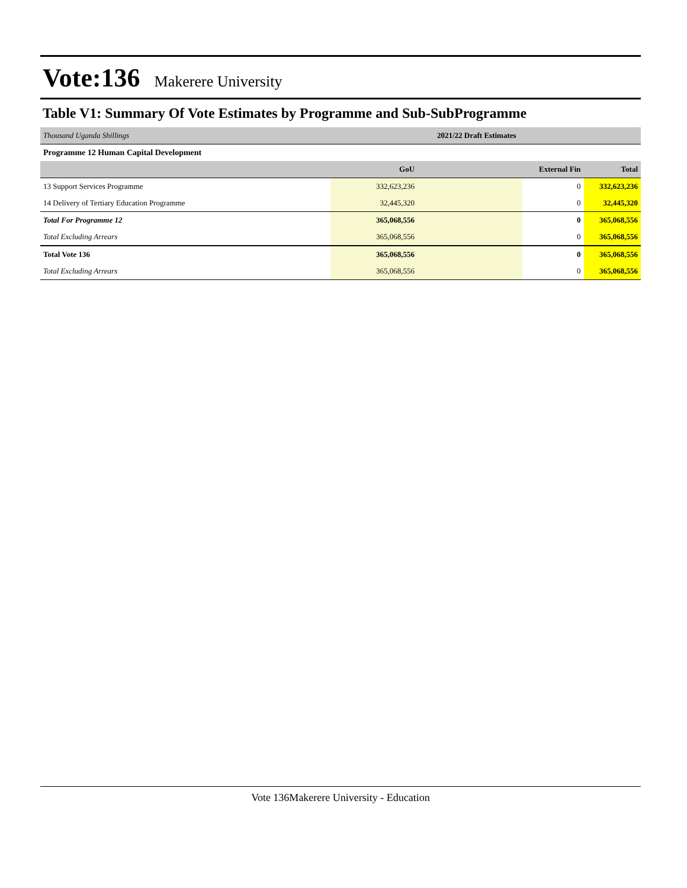Vote:136 Makerere University
Table V1: Summary Of Vote Estimates by Programme and Sub-SubProgramme
| Thousand Uganda Shillings | 2021/22 Draft Estimates | | |
| Programme 12 Human Capital Development | | | |
| | GoU | External Fin | Total |
| 13 Support Services Programme | 332,623,236 | 0 | 332,623,236 |
| 14 Delivery of Tertiary Education Programme | 32,445,320 | 0 | 32,445,320 |
| Total For Programme 12 | 365,068,556 | 0 | 365,068,556 |
| Total Excluding Arrears | 365,068,556 | 0 | 365,068,556 |
| Total Vote 136 | 365,068,556 | 0 | 365,068,556 |
| Total Excluding Arrears | 365,068,556 | 0 | 365,068,556 |
Vote 136Makerere University - Education